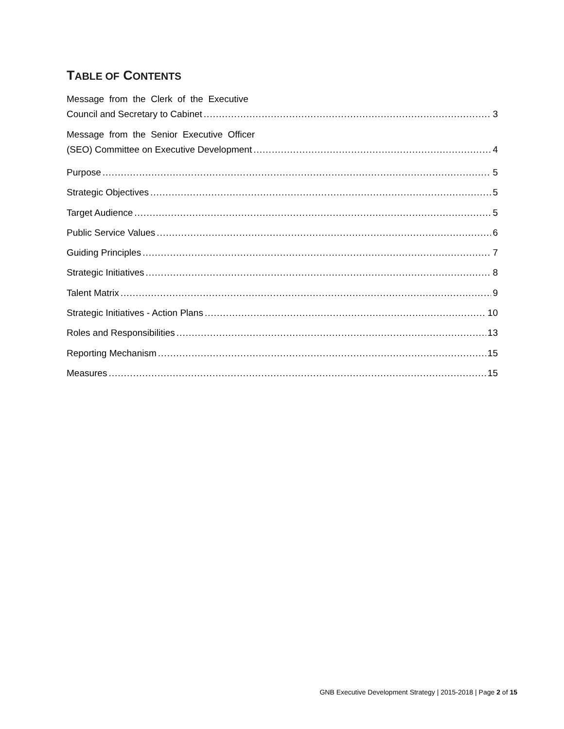TABLE OF CONTENTS
Message from the Clerk of the Executive
Council and Secretary to Cabinet 3
Message from the Senior Executive Officer
(SEO) Committee on Executive Development 4
Purpose 5
Strategic Objectives 5
Target Audience 5
Public Service Values 6
Guiding Principles 7
Strategic Initiatives 8
Talent Matrix 9
Strategic Initiatives - Action Plans 10
Roles and Responsibilities 13
Reporting Mechanism 15
Measures 15
GNB Executive Development Strategy | 2015-2018 | Page 2 of 15